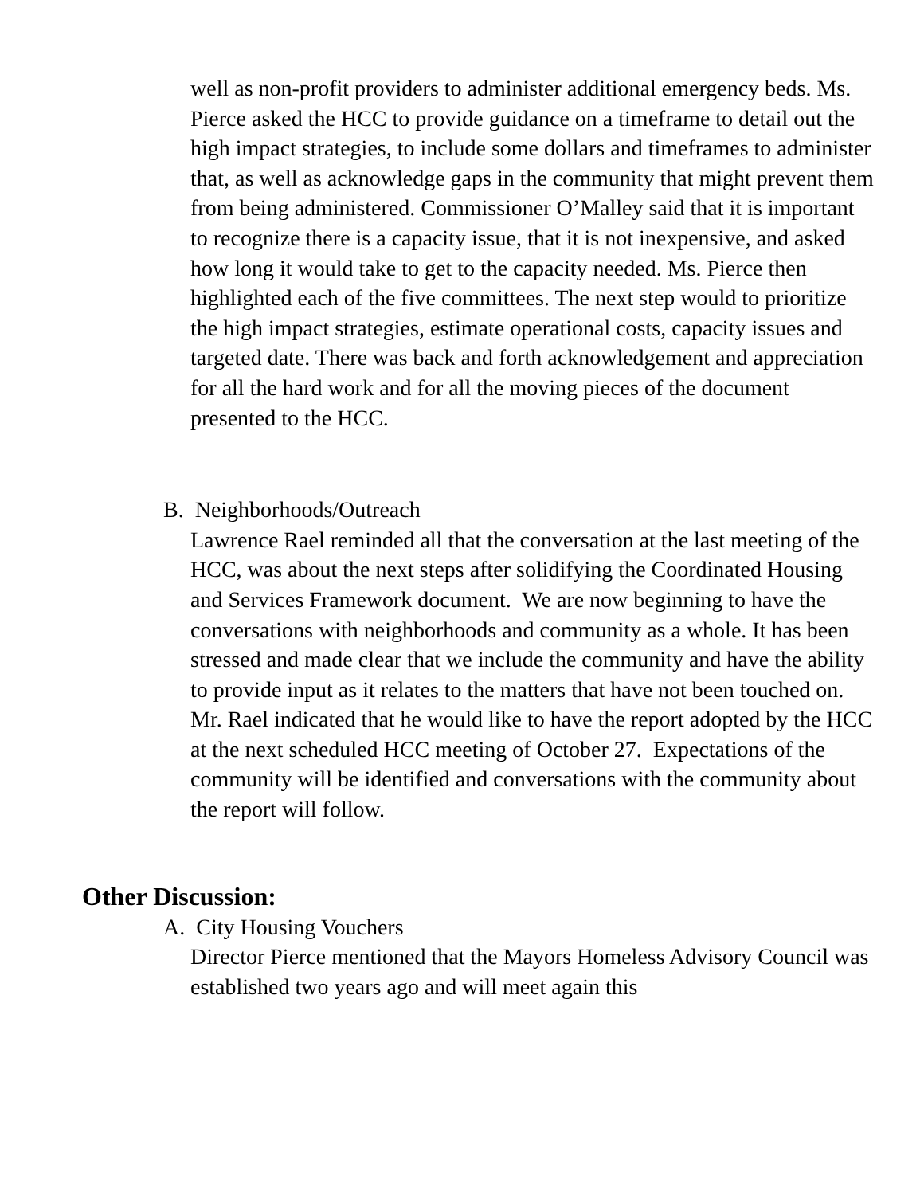well as non-profit providers to administer additional emergency beds. Ms. Pierce asked the HCC to provide guidance on a timeframe to detail out the high impact strategies, to include some dollars and timeframes to administer that, as well as acknowledge gaps in the community that might prevent them from being administered. Commissioner O’Malley said that it is important to recognize there is a capacity issue, that it is not inexpensive, and asked how long it would take to get to the capacity needed. Ms. Pierce then highlighted each of the five committees. The next step would to prioritize the high impact strategies, estimate operational costs, capacity issues and targeted date. There was back and forth acknowledgement and appreciation for all the hard work and for all the moving pieces of the document presented to the HCC.
B. Neighborhoods/Outreach
Lawrence Rael reminded all that the conversation at the last meeting of the HCC, was about the next steps after solidifying the Coordinated Housing and Services Framework document. We are now beginning to have the conversations with neighborhoods and community as a whole. It has been stressed and made clear that we include the community and have the ability to provide input as it relates to the matters that have not been touched on. Mr. Rael indicated that he would like to have the report adopted by the HCC at the next scheduled HCC meeting of October 27. Expectations of the community will be identified and conversations with the community about the report will follow.
Other Discussion:
A. City Housing Vouchers
Director Pierce mentioned that the Mayors Homeless Advisory Council was established two years ago and will meet again this